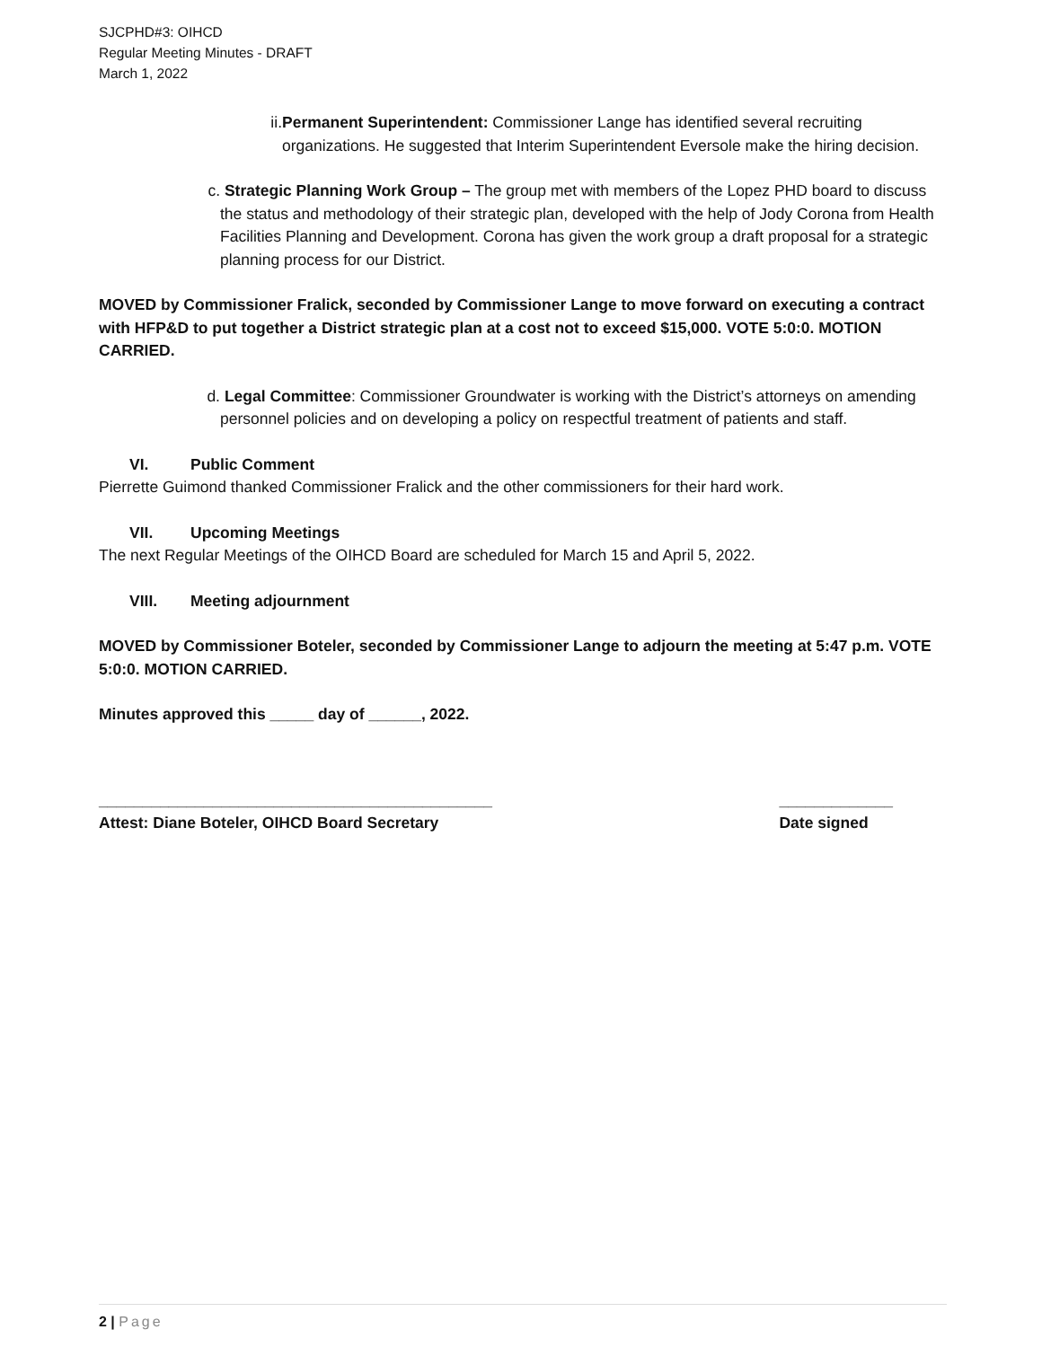SJCPHD#3: OIHCD
Regular Meeting Minutes - DRAFT
March 1, 2022
ii. Permanent Superintendent: Commissioner Lange has identified several recruiting organizations. He suggested that Interim Superintendent Eversole make the hiring decision.
c. Strategic Planning Work Group – The group met with members of the Lopez PHD board to discuss the status and methodology of their strategic plan, developed with the help of Jody Corona from Health Facilities Planning and Development. Corona has given the work group a draft proposal for a strategic planning process for our District.
MOVED by Commissioner Fralick, seconded by Commissioner Lange to move forward on executing a contract with HFP&D to put together a District strategic plan at a cost not to exceed $15,000. VOTE 5:0:0. MOTION CARRIED.
d. Legal Committee: Commissioner Groundwater is working with the District’s attorneys on amending personnel policies and on developing a policy on respectful treatment of patients and staff.
VI. Public Comment
Pierrette Guimond thanked Commissioner Fralick and the other commissioners for their hard work.
VII. Upcoming Meetings
The next Regular Meetings of the OIHCD Board are scheduled for March 15 and April 5, 2022.
VIII. Meeting adjournment
MOVED by Commissioner Boteler, seconded by Commissioner Lange to adjourn the meeting at 5:47 p.m. VOTE 5:0:0. MOTION CARRIED.
Minutes approved this _____ day of ______, 2022.
_____________________________________________
Attest: Diane Boteler, OIHCD Board Secretary
_____________
Date signed
2 | Page